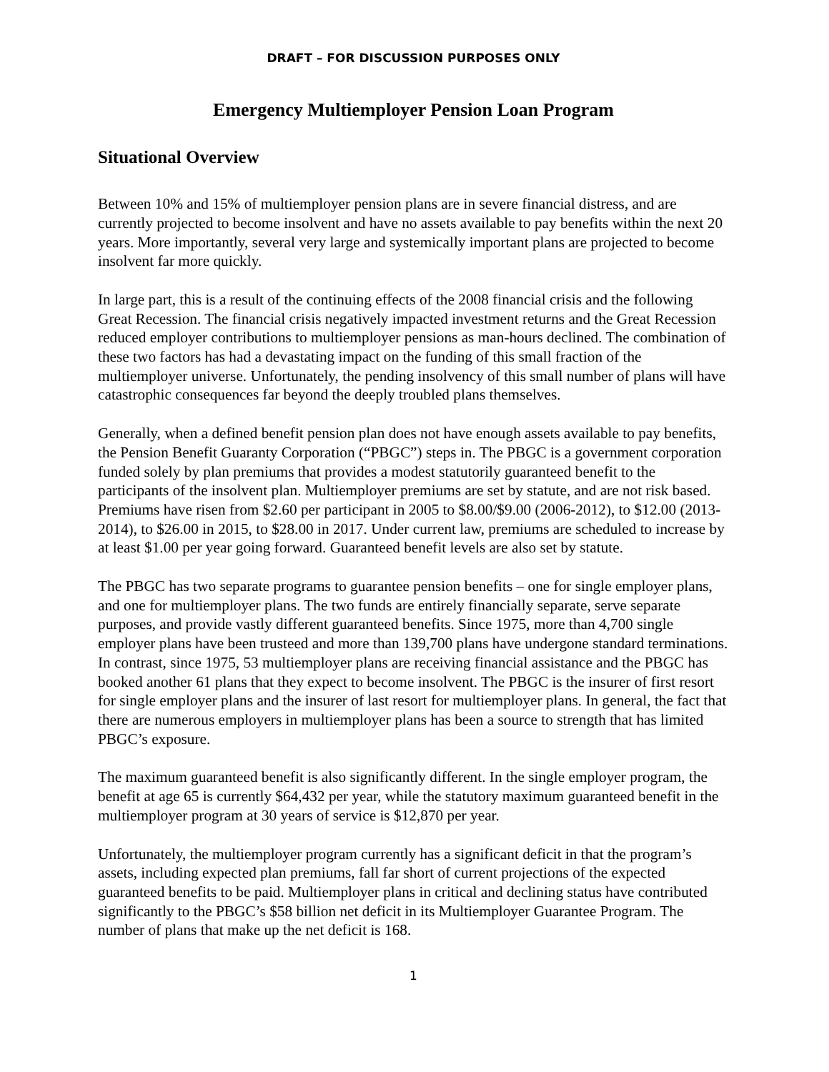DRAFT – FOR DISCUSSION PURPOSES ONLY
Emergency Multiemployer Pension Loan Program
Situational Overview
Between 10% and 15% of multiemployer pension plans are in severe financial distress, and are currently projected to become insolvent and have no assets available to pay benefits within the next 20 years. More importantly, several very large and systemically important plans are projected to become insolvent far more quickly.
In large part, this is a result of the continuing effects of the 2008 financial crisis and the following Great Recession. The financial crisis negatively impacted investment returns and the Great Recession reduced employer contributions to multiemployer pensions as man-hours declined. The combination of these two factors has had a devastating impact on the funding of this small fraction of the multiemployer universe. Unfortunately, the pending insolvency of this small number of plans will have catastrophic consequences far beyond the deeply troubled plans themselves.
Generally, when a defined benefit pension plan does not have enough assets available to pay benefits, the Pension Benefit Guaranty Corporation (“PBGC”) steps in. The PBGC is a government corporation funded solely by plan premiums that provides a modest statutorily guaranteed benefit to the participants of the insolvent plan. Multiemployer premiums are set by statute, and are not risk based. Premiums have risen from $2.60 per participant in 2005 to $8.00/$9.00 (2006-2012), to $12.00 (2013-2014), to $26.00 in 2015, to $28.00 in 2017. Under current law, premiums are scheduled to increase by at least $1.00 per year going forward. Guaranteed benefit levels are also set by statute.
The PBGC has two separate programs to guarantee pension benefits – one for single employer plans, and one for multiemployer plans. The two funds are entirely financially separate, serve separate purposes, and provide vastly different guaranteed benefits. Since 1975, more than 4,700 single employer plans have been trusteed and more than 139,700 plans have undergone standard terminations. In contrast, since 1975, 53 multiemployer plans are receiving financial assistance and the PBGC has booked another 61 plans that they expect to become insolvent. The PBGC is the insurer of first resort for single employer plans and the insurer of last resort for multiemployer plans. In general, the fact that there are numerous employers in multiemployer plans has been a source to strength that has limited PBGC’s exposure.
The maximum guaranteed benefit is also significantly different. In the single employer program, the benefit at age 65 is currently $64,432 per year, while the statutory maximum guaranteed benefit in the multiemployer program at 30 years of service is $12,870 per year.
Unfortunately, the multiemployer program currently has a significant deficit in that the program’s assets, including expected plan premiums, fall far short of current projections of the expected guaranteed benefits to be paid. Multiemployer plans in critical and declining status have contributed significantly to the PBGC’s $58 billion net deficit in its Multiemployer Guarantee Program. The number of plans that make up the net deficit is 168.
1